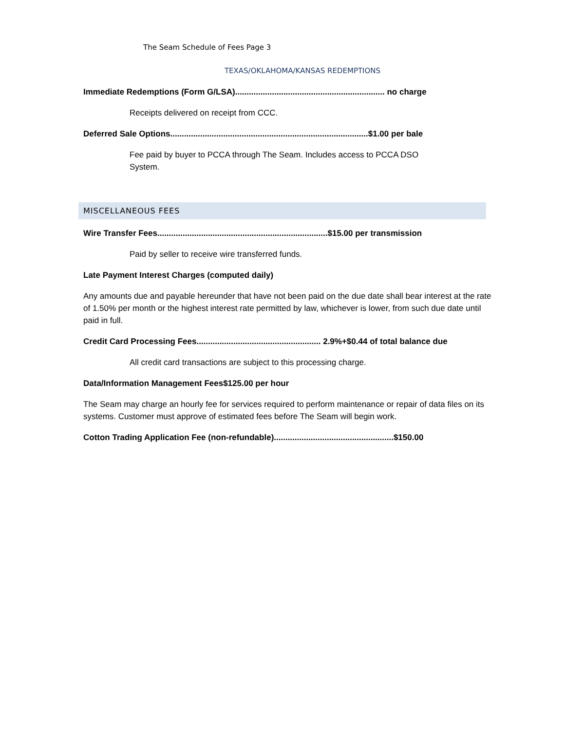The Seam Schedule of Fees Page 3
TEXAS/OKLAHOMA/KANSAS REDEMPTIONS
Immediate Redemptions (Form G/LSA)................................................................. no charge
Receipts delivered on receipt from CCC.
Deferred Sale Options......................................................................................$1.00 per bale
Fee paid by buyer to PCCA through The Seam. Includes access to PCCA DSO System.
MISCELLANEOUS FEES
Wire Transfer Fees..........................................................................$15.00 per transmission
Paid by seller to receive wire transferred funds.
Late Payment Interest Charges (computed daily)
Any amounts due and payable hereunder that have not been paid on the due date shall bear interest at the rate of 1.50% per month or the highest interest rate permitted by law, whichever is lower, from such due date until paid in full.
Credit Card Processing Fees...................................................... 2.9%+$0.44 of total balance due
All credit card transactions are subject to this processing charge.
Data/Information Management Fees$125.00 per hour
The Seam may charge an hourly fee for services required to perform maintenance or repair of data files on its systems. Customer must approve of estimated fees before The Seam will begin work.
Cotton Trading Application Fee (non-refundable)....................................................$150.00